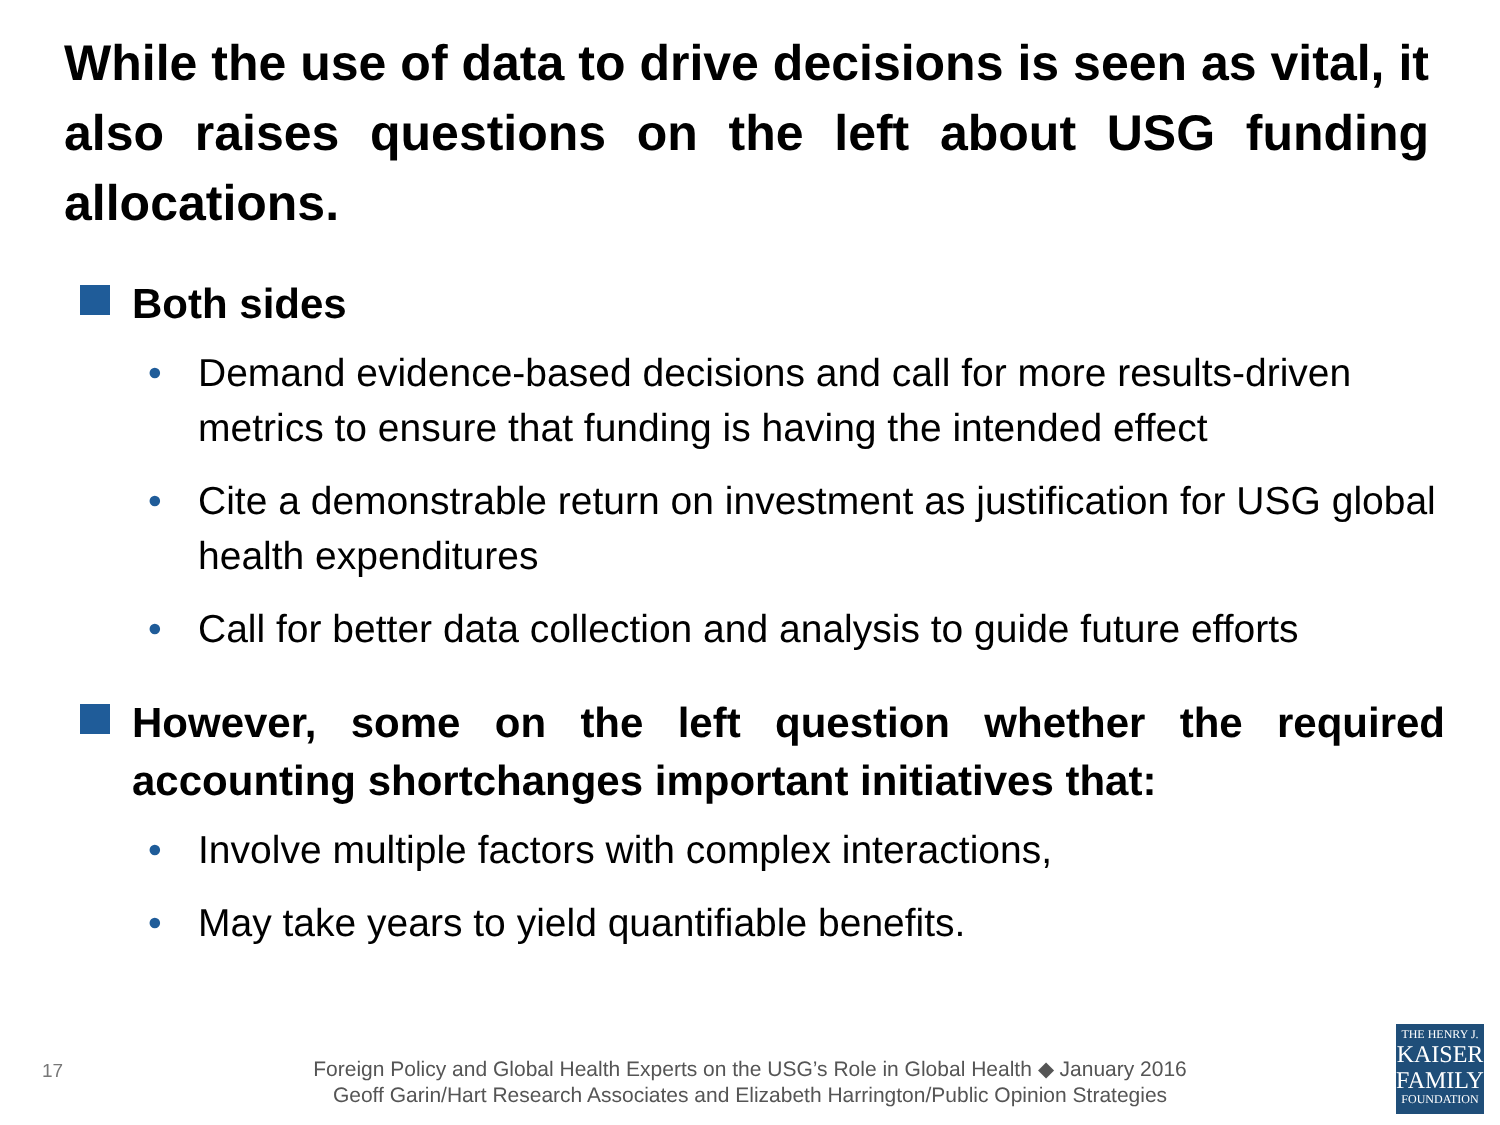While the use of data to drive decisions is seen as vital, it also raises questions on the left about USG funding allocations.
Both sides
• Demand evidence-based decisions and call for more results-driven metrics to ensure that funding is having the intended effect
• Cite a demonstrable return on investment as justification for USG global health expenditures
• Call for better data collection and analysis to guide future efforts
However, some on the left question whether the required accounting shortchanges important initiatives that:
• Involve multiple factors with complex interactions,
• May take years to yield quantifiable benefits.
17
Foreign Policy and Global Health Experts on the USG’s Role in Global Health ◆ January 2016
Geoff Garin/Hart Research Associates and Elizabeth Harrington/Public Opinion Strategies
THE HENRY J.
KAISER
FAMILY
FOUNDATION